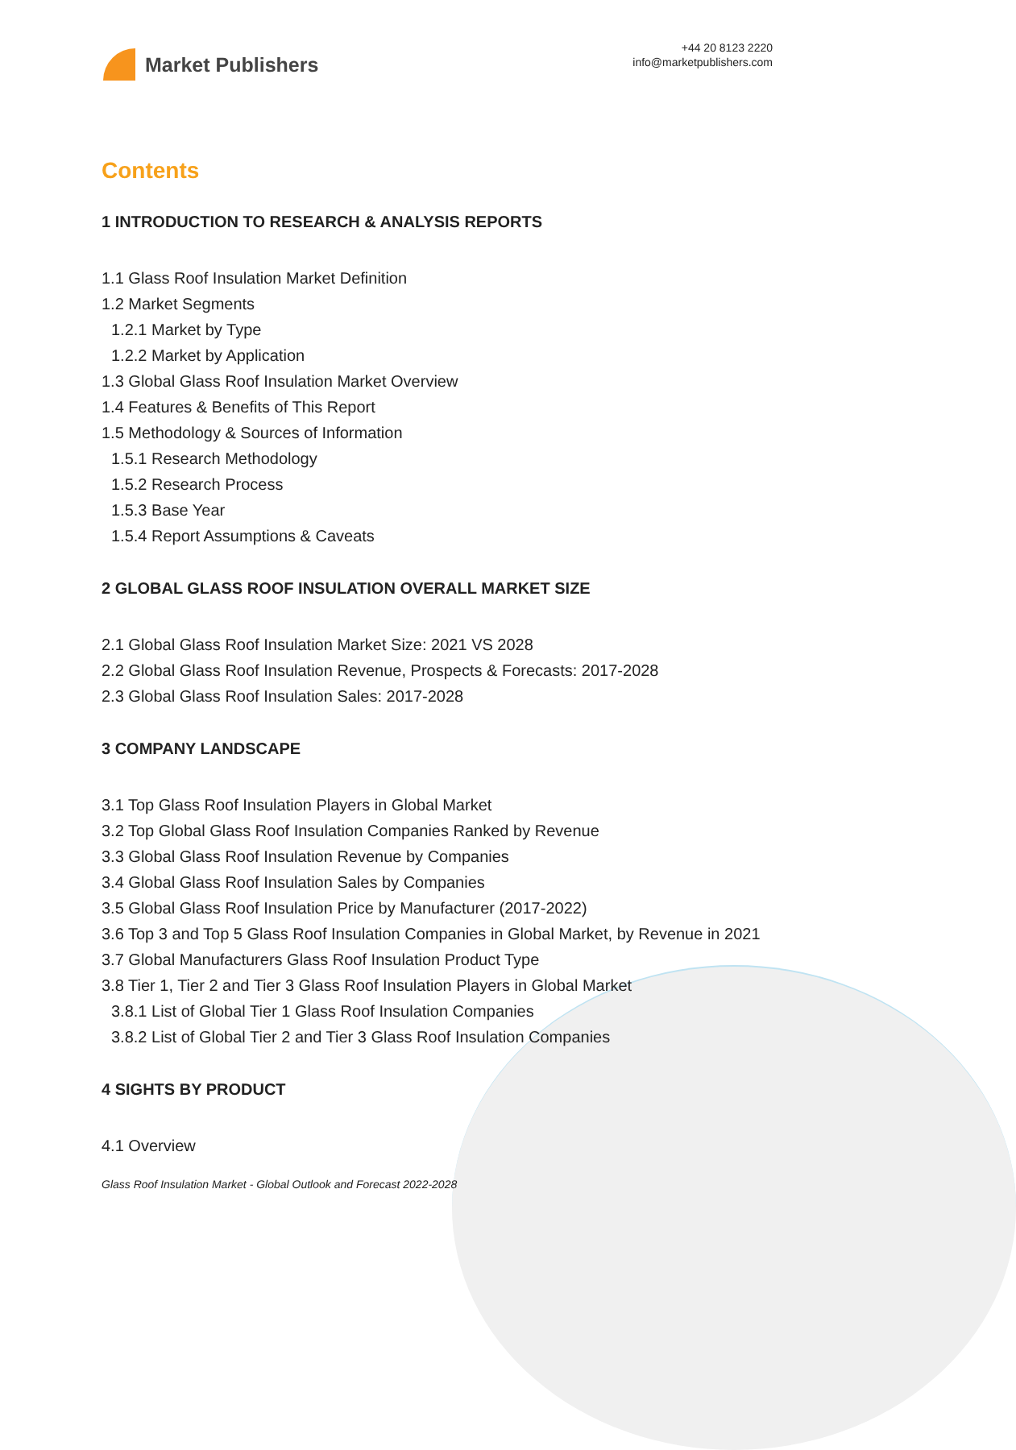Market Publishers
+44 20 8123 2220
info@marketpublishers.com
Contents
1 INTRODUCTION TO RESEARCH & ANALYSIS REPORTS
1.1 Glass Roof Insulation Market Definition
1.2 Market Segments
1.2.1 Market by Type
1.2.2 Market by Application
1.3 Global Glass Roof Insulation Market Overview
1.4 Features & Benefits of This Report
1.5 Methodology & Sources of Information
1.5.1 Research Methodology
1.5.2 Research Process
1.5.3 Base Year
1.5.4 Report Assumptions & Caveats
2 GLOBAL GLASS ROOF INSULATION OVERALL MARKET SIZE
2.1 Global Glass Roof Insulation Market Size: 2021 VS 2028
2.2 Global Glass Roof Insulation Revenue, Prospects & Forecasts: 2017-2028
2.3 Global Glass Roof Insulation Sales: 2017-2028
3 COMPANY LANDSCAPE
3.1 Top Glass Roof Insulation Players in Global Market
3.2 Top Global Glass Roof Insulation Companies Ranked by Revenue
3.3 Global Glass Roof Insulation Revenue by Companies
3.4 Global Glass Roof Insulation Sales by Companies
3.5 Global Glass Roof Insulation Price by Manufacturer (2017-2022)
3.6 Top 3 and Top 5 Glass Roof Insulation Companies in Global Market, by Revenue in 2021
3.7 Global Manufacturers Glass Roof Insulation Product Type
3.8 Tier 1, Tier 2 and Tier 3 Glass Roof Insulation Players in Global Market
3.8.1 List of Global Tier 1 Glass Roof Insulation Companies
3.8.2 List of Global Tier 2 and Tier 3 Glass Roof Insulation Companies
4 SIGHTS BY PRODUCT
4.1 Overview
Glass Roof Insulation Market - Global Outlook and Forecast 2022-2028